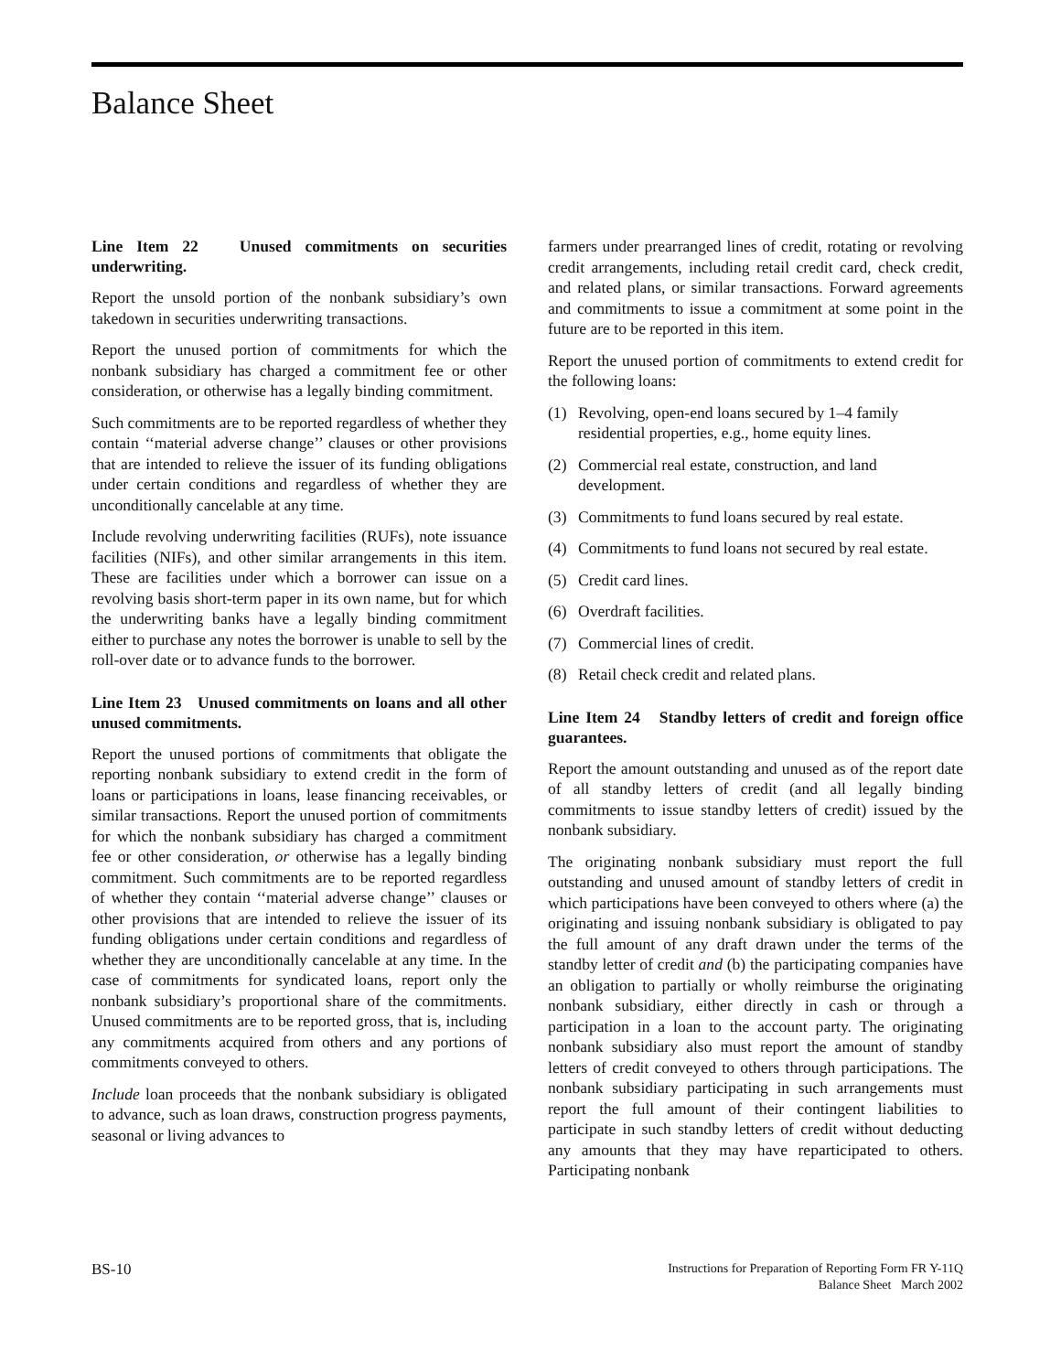Balance Sheet
Line Item 22 Unused commitments on securities underwriting.
Report the unsold portion of the nonbank subsidiary’s own takedown in securities underwriting transactions.
Report the unused portion of commitments for which the nonbank subsidiary has charged a commitment fee or other consideration, or otherwise has a legally binding commitment.
Such commitments are to be reported regardless of whether they contain ‘‘material adverse change’’ clauses or other provisions that are intended to relieve the issuer of its funding obligations under certain conditions and regardless of whether they are unconditionally cancelable at any time.
Include revolving underwriting facilities (RUFs), note issuance facilities (NIFs), and other similar arrangements in this item. These are facilities under which a borrower can issue on a revolving basis short-term paper in its own name, but for which the underwriting banks have a legally binding commitment either to purchase any notes the borrower is unable to sell by the roll-over date or to advance funds to the borrower.
Line Item 23 Unused commitments on loans and all other unused commitments.
Report the unused portions of commitments that obligate the reporting nonbank subsidiary to extend credit in the form of loans or participations in loans, lease financing receivables, or similar transactions. Report the unused portion of commitments for which the nonbank subsidiary has charged a commitment fee or other consideration, or otherwise has a legally binding commitment. Such commitments are to be reported regardless of whether they contain ‘‘material adverse change’’ clauses or other provisions that are intended to relieve the issuer of its funding obligations under certain conditions and regardless of whether they are unconditionally cancelable at any time. In the case of commitments for syndicated loans, report only the nonbank subsidiary’s proportional share of the commitments. Unused commitments are to be reported gross, that is, including any commitments acquired from others and any portions of commitments conveyed to others.
Include loan proceeds that the nonbank subsidiary is obligated to advance, such as loan draws, construction progress payments, seasonal or living advances to
farmers under prearranged lines of credit, rotating or revolving credit arrangements, including retail credit card, check credit, and related plans, or similar transactions. Forward agreements and commitments to issue a commitment at some point in the future are to be reported in this item.
Report the unused portion of commitments to extend credit for the following loans:
(1) Revolving, open-end loans secured by 1–4 family residential properties, e.g., home equity lines.
(2) Commercial real estate, construction, and land development.
(3) Commitments to fund loans secured by real estate.
(4) Commitments to fund loans not secured by real estate.
(5) Credit card lines.
(6) Overdraft facilities.
(7) Commercial lines of credit.
(8) Retail check credit and related plans.
Line Item 24 Standby letters of credit and foreign office guarantees.
Report the amount outstanding and unused as of the report date of all standby letters of credit (and all legally binding commitments to issue standby letters of credit) issued by the nonbank subsidiary.
The originating nonbank subsidiary must report the full outstanding and unused amount of standby letters of credit in which participations have been conveyed to others where (a) the originating and issuing nonbank subsidiary is obligated to pay the full amount of any draft drawn under the terms of the standby letter of credit and (b) the participating companies have an obligation to partially or wholly reimburse the originating nonbank subsidiary, either directly in cash or through a participation in a loan to the account party. The originating nonbank subsidiary also must report the amount of standby letters of credit conveyed to others through participations. The nonbank subsidiary participating in such arrangements must report the full amount of their contingent liabilities to participate in such standby letters of credit without deducting any amounts that they may have reparticipated to others. Participating nonbank
BS-10
Instructions for Preparation of Reporting Form FR Y-11Q
Balance Sheet March 2002